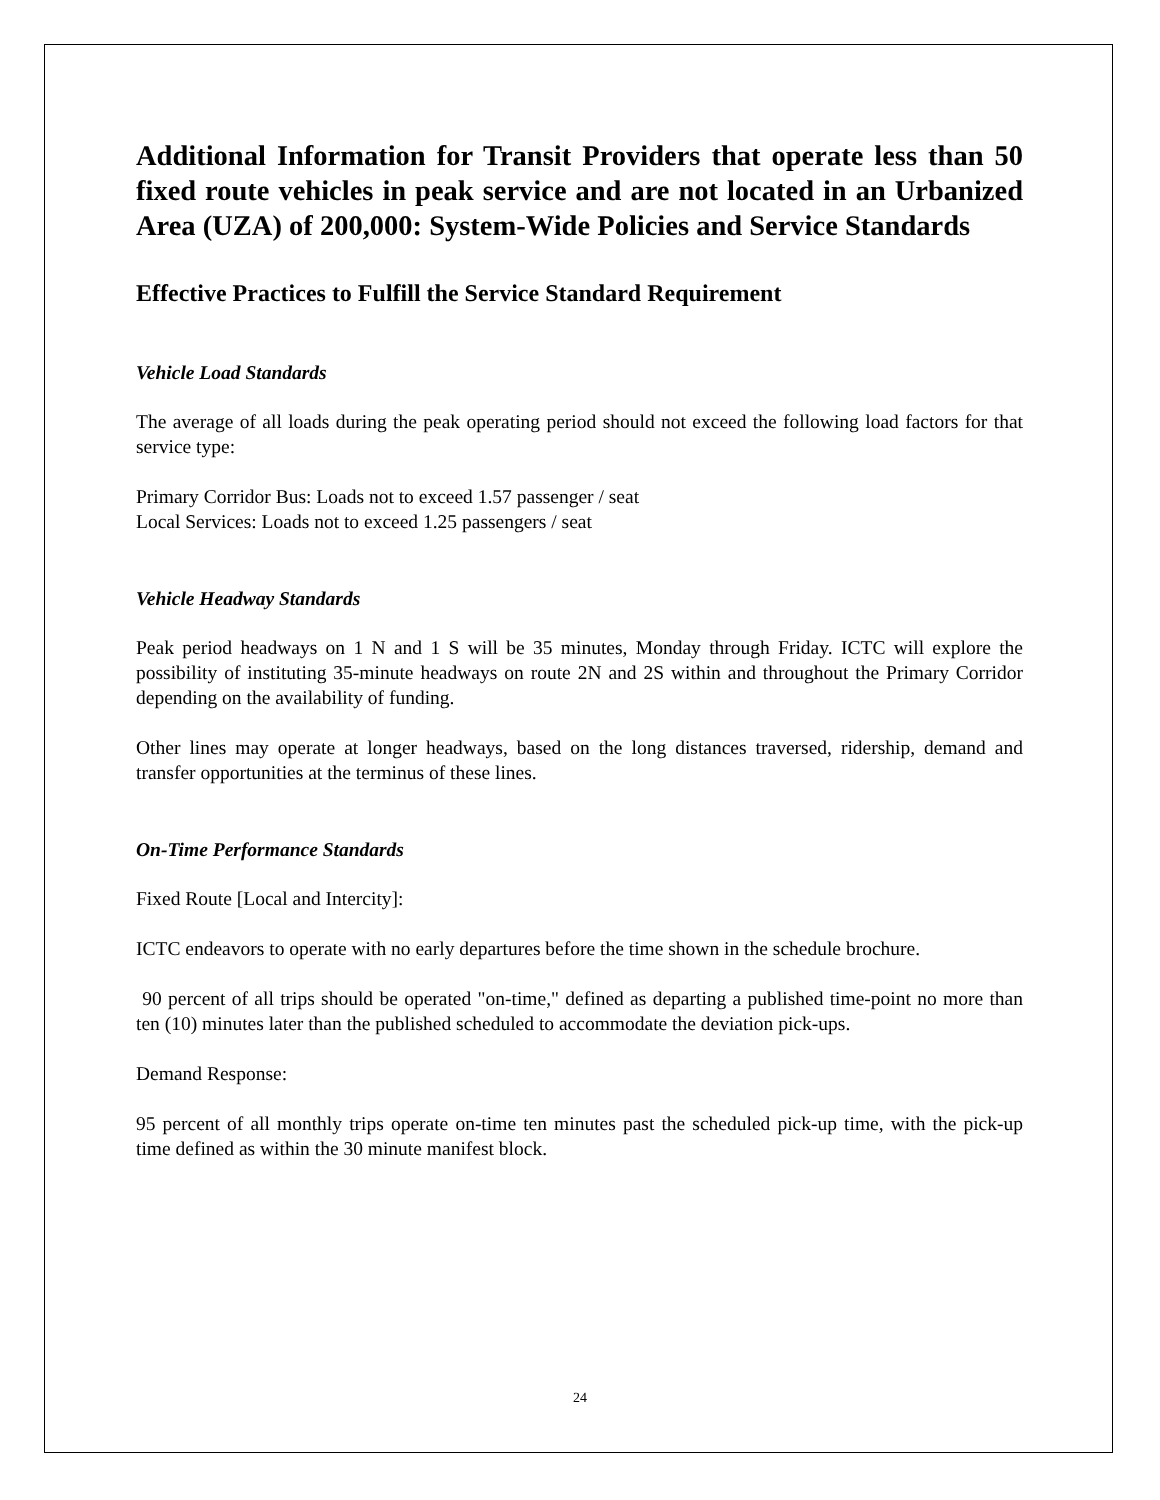Additional Information for Transit Providers that operate less than 50 fixed route vehicles in peak service and are not located in an Urbanized Area (UZA) of 200,000: System-Wide Policies and Service Standards
Effective Practices to Fulfill the Service Standard Requirement
Vehicle Load Standards
The average of all loads during the peak operating period should not exceed the following load factors for that service type:
Primary Corridor Bus: Loads not to exceed 1.57 passenger / seat
Local Services: Loads not to exceed 1.25 passengers / seat
Vehicle Headway Standards
Peak period headways on 1 N and 1 S will be 35 minutes, Monday through Friday. ICTC will explore the possibility of instituting 35-minute headways on route 2N and 2S within and throughout the Primary Corridor depending on the availability of funding.
Other lines may operate at longer headways, based on the long distances traversed, ridership, demand and transfer opportunities at the terminus of these lines.
On-Time Performance Standards
Fixed Route [Local and Intercity]:
ICTC endeavors to operate with no early departures before the time shown in the schedule brochure.
90 percent of all trips should be operated "on-time," defined as departing a published time-point no more than ten (10) minutes later than the published scheduled to accommodate the deviation pick-ups.
Demand Response:
95 percent of all monthly trips operate on-time ten minutes past the scheduled pick-up time, with the pick-up time defined as within the 30 minute manifest block.
24